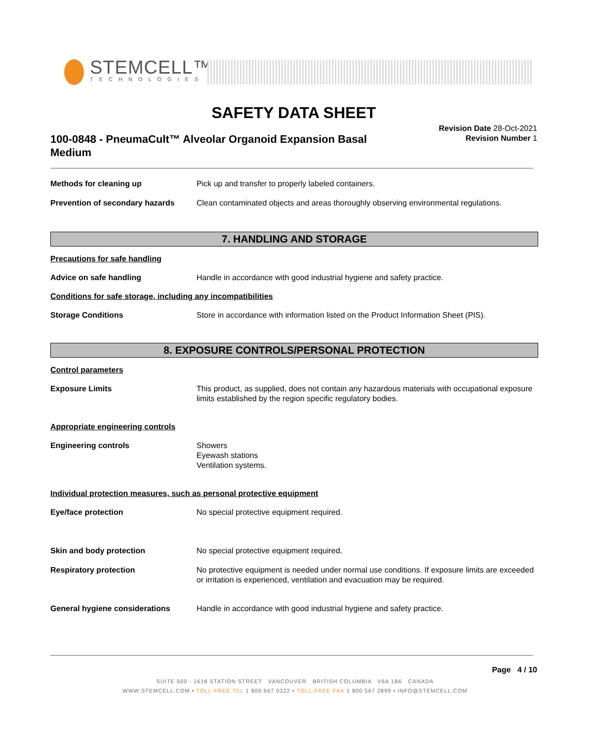STEMCELL™
TECHNOLOGIES
SAFETY DATA SHEET
Revision Date 28-Oct-2021
Revision Number 1
100-0848 - PneumaCult™ Alveolar Organoid Expansion Basal Medium
Methods for cleaning up Pick up and transfer to properly labeled containers.
Prevention of secondary hazards
Clean contaminated objects and areas thoroughly observing environmental regulations.
7. HANDLING AND STORAGE
Precautions for safe handling
Advice on safe handling Handle in accordance with good industrial hygiene and safety practice.
Conditions for safe storage, including any incompatibilities
Storage Conditions Store in accordance with information listed on the Product Information Sheet (PIS).
8. EXPOSURE CONTROLS/PERSONAL PROTECTION
Control parameters
Exposure Limits This product, as supplied, does not contain any hazardous materials with occupational exposure limits established by the region specific regulatory bodies.
Appropriate engineering controls
Engineering controls Showers
Eyewash stations
Ventilation systems.
Individual protection measures, such as personal protective equipment
Eye/face protection No special protective equipment required.
Skin and body protection No special protective equipment required.
Respiratory protection No protective equipment is needed under normal use conditions. If exposure limits are exceeded or irritation is experienced, ventilation and evacuation may be required.
General hygiene considerations Handle in accordance with good industrial hygiene and safety practice.
Page 4 / 10
SUITE 500 - 1618 STATION STREET VANCOUVER BRITISH COLUMBIA V6A 1B6 CANADA
WWW.STEMCELL.COM • TOLL-FREE TEL 1 800 667 0322 • TOLL-FREE FAX 1 800 567 2899 • INFO@STEMCELL.COM